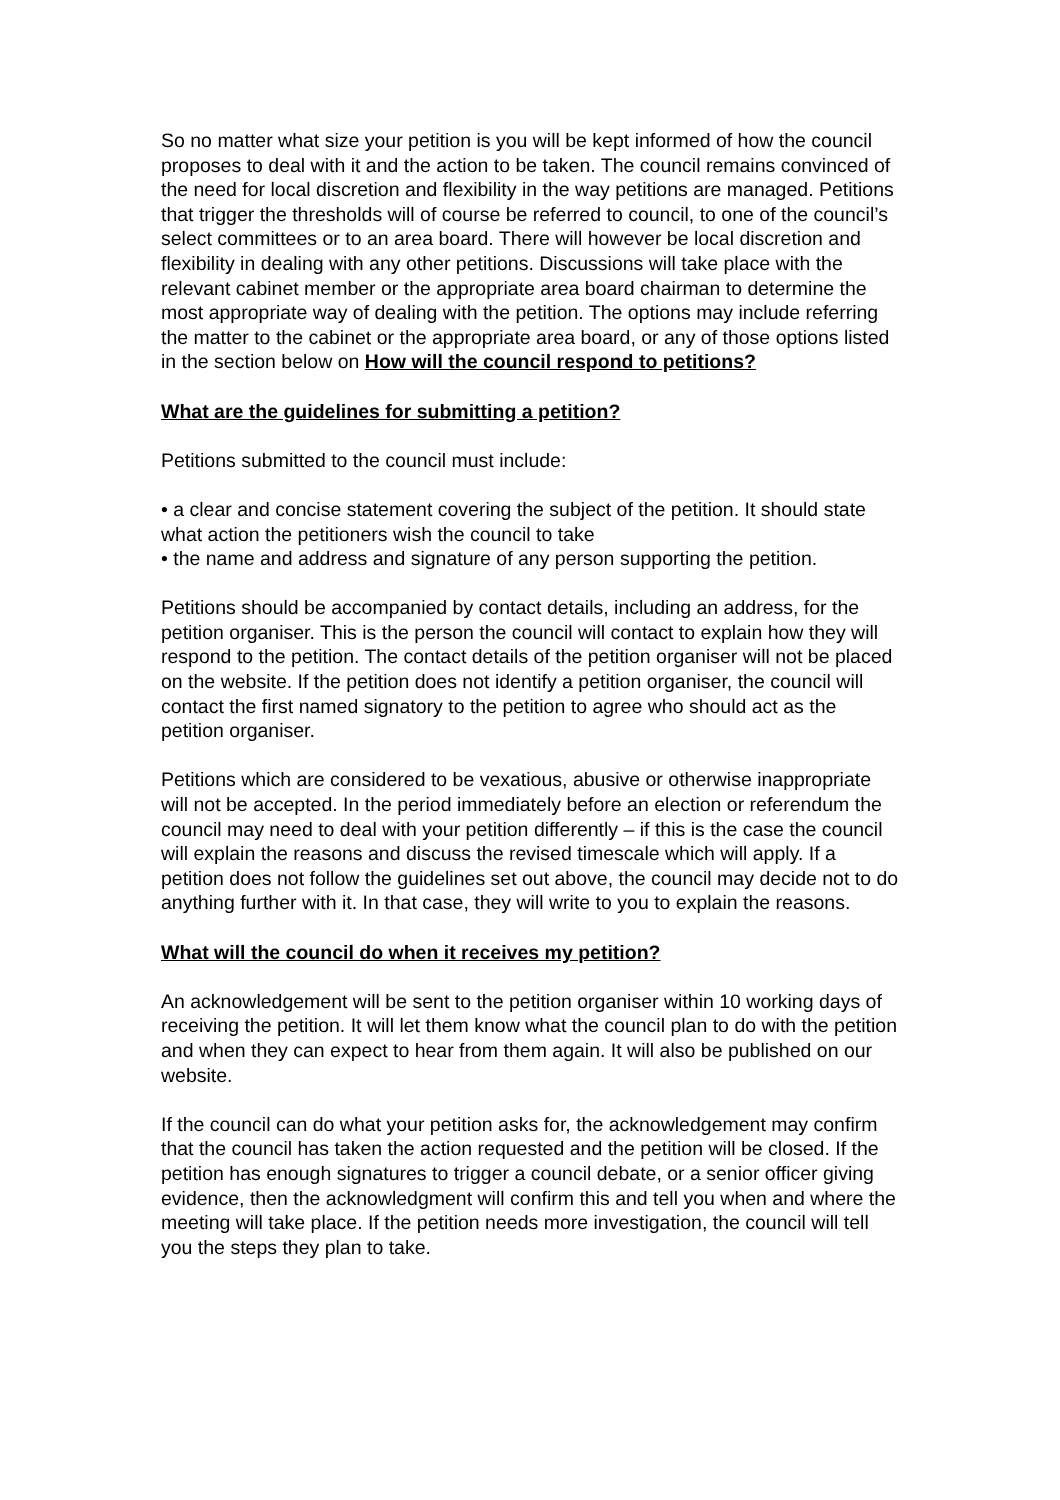So no matter what size your petition is you will be kept informed of how the council proposes to deal with it and the action to be taken. The council remains convinced of the need for local discretion and flexibility in the way petitions are managed. Petitions that trigger the thresholds will of course be referred to council, to one of the council’s select committees or to an area board. There will however be local discretion and flexibility in dealing with any other petitions. Discussions will take place with the relevant cabinet member or the appropriate area board chairman to determine the most appropriate way of dealing with the petition. The options may include referring the matter to the cabinet or the appropriate area board, or any of those options listed in the section below on How will the council respond to petitions?
What are the guidelines for submitting a petition?
Petitions submitted to the council must include:
• a clear and concise statement covering the subject of the petition. It should state what action the petitioners wish the council to take
• the name and address and signature of any person supporting the petition.
Petitions should be accompanied by contact details, including an address, for the petition organiser. This is the person the council will contact to explain how they will respond to the petition. The contact details of the petition organiser will not be placed on the website. If the petition does not identify a petition organiser, the council will contact the first named signatory to the petition to agree who should act as the petition organiser.
Petitions which are considered to be vexatious, abusive or otherwise inappropriate will not be accepted. In the period immediately before an election or referendum the council may need to deal with your petition differently – if this is the case the council will explain the reasons and discuss the revised timescale which will apply. If a petition does not follow the guidelines set out above, the council may decide not to do anything further with it. In that case, they will write to you to explain the reasons.
What will the council do when it receives my petition?
An acknowledgement will be sent to the petition organiser within 10 working days of receiving the petition. It will let them know what the council plan to do with the petition and when they can expect to hear from them again. It will also be published on our website.
If the council can do what your petition asks for, the acknowledgement may confirm that the council has taken the action requested and the petition will be closed. If the petition has enough signatures to trigger a council debate, or a senior officer giving evidence, then the acknowledgment will confirm this and tell you when and where the meeting will take place. If the petition needs more investigation, the council will tell you the steps they plan to take.